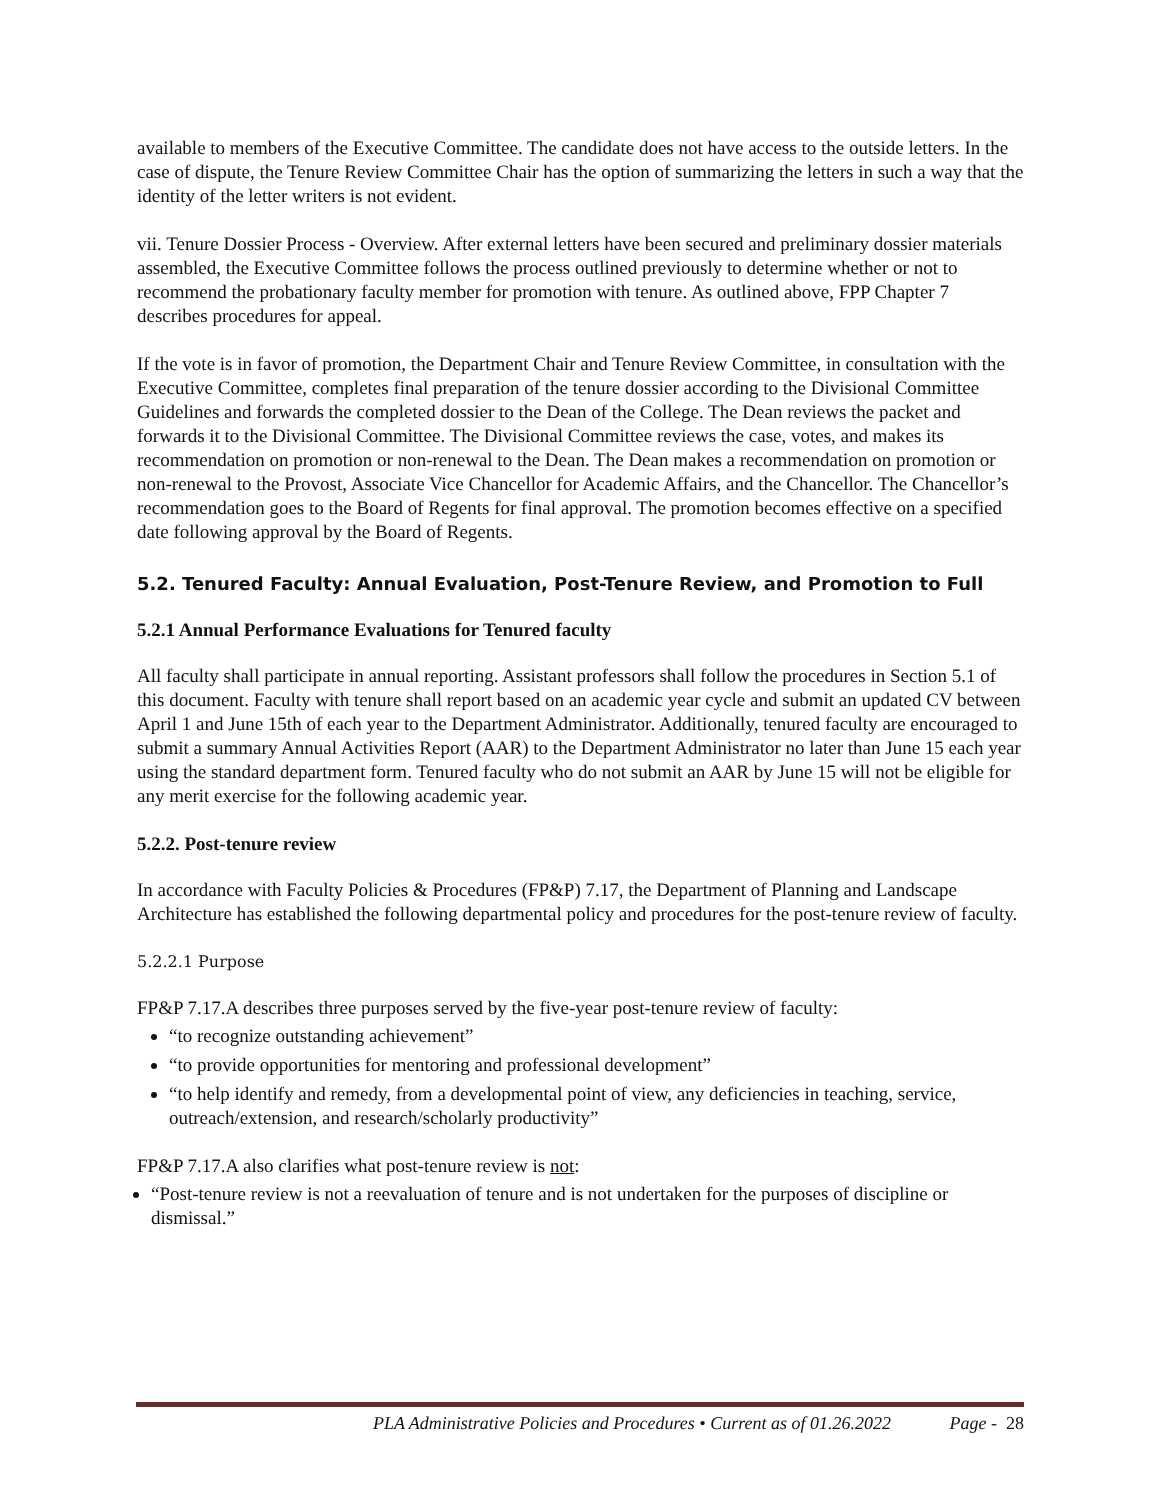available to members of the Executive Committee. The candidate does not have access to the outside letters. In the case of dispute, the Tenure Review Committee Chair has the option of summarizing the letters in such a way that the identity of the letter writers is not evident.
vii. Tenure Dossier Process - Overview. After external letters have been secured and preliminary dossier materials assembled, the Executive Committee follows the process outlined previously to determine whether or not to recommend the probationary faculty member for promotion with tenure. As outlined above, FPP Chapter 7 describes procedures for appeal.
If the vote is in favor of promotion, the Department Chair and Tenure Review Committee, in consultation with the Executive Committee, completes final preparation of the tenure dossier according to the Divisional Committee Guidelines and forwards the completed dossier to the Dean of the College. The Dean reviews the packet and forwards it to the Divisional Committee. The Divisional Committee reviews the case, votes, and makes its recommendation on promotion or non-renewal to the Dean. The Dean makes a recommendation on promotion or non-renewal to the Provost, Associate Vice Chancellor for Academic Affairs, and the Chancellor. The Chancellor’s recommendation goes to the Board of Regents for final approval. The promotion becomes effective on a specified date following approval by the Board of Regents.
5.2. Tenured Faculty: Annual Evaluation, Post-Tenure Review, and Promotion to Full
5.2.1 Annual Performance Evaluations for Tenured faculty
All faculty shall participate in annual reporting. Assistant professors shall follow the procedures in Section 5.1 of this document. Faculty with tenure shall report based on an academic year cycle and submit an updated CV between April 1 and June 15th of each year to the Department Administrator. Additionally, tenured faculty are encouraged to submit a summary Annual Activities Report (AAR) to the Department Administrator no later than June 15 each year using the standard department form. Tenured faculty who do not submit an AAR by June 15 will not be eligible for any merit exercise for the following academic year.
5.2.2. Post-tenure review
In accordance with Faculty Policies & Procedures (FP&P) 7.17, the Department of Planning and Landscape Architecture has established the following departmental policy and procedures for the post-tenure review of faculty.
5.2.2.1 Purpose
FP&P 7.17.A describes three purposes served by the five-year post-tenure review of faculty:
“to recognize outstanding achievement”
“to provide opportunities for mentoring and professional development”
“to help identify and remedy, from a developmental point of view, any deficiencies in teaching, service, outreach/extension, and research/scholarly productivity”
FP&P 7.17.A also clarifies what post-tenure review is not:
“Post-tenure review is not a reevaluation of tenure and is not undertaken for the purposes of discipline or dismissal.”
PLA Administrative Policies and Procedures • Current as of 01.26.2022 Page - 28